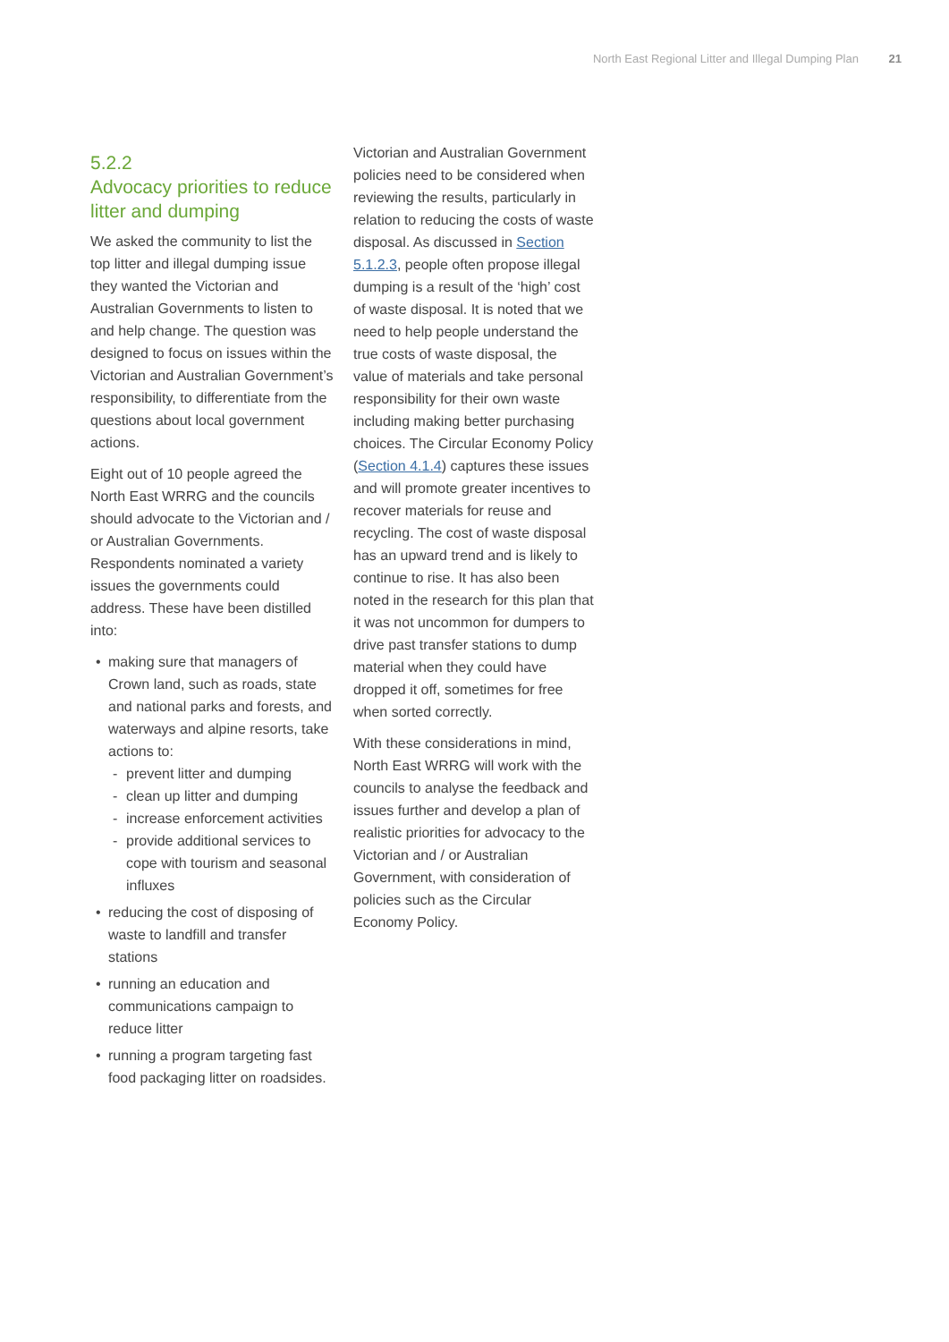North East Regional Litter and Illegal Dumping Plan 21
5.2.2
Advocacy priorities to reduce litter and dumping
We asked the community to list the top litter and illegal dumping issue they wanted the Victorian and Australian Governments to listen to and help change. The question was designed to focus on issues within the Victorian and Australian Government’s responsibility, to differentiate from the questions about local government actions.
Eight out of 10 people agreed the North East WRRG and the councils should advocate to the Victorian and / or Australian Governments. Respondents nominated a variety issues the governments could address. These have been distilled into:
• making sure that managers of Crown land, such as roads, state and national parks and forests, and waterways and alpine resorts, take actions to:
- prevent litter and dumping
- clean up litter and dumping
- increase enforcement activities
- provide additional services to cope with tourism and seasonal influxes
• reducing the cost of disposing of waste to landfill and transfer stations
• running an education and communications campaign to reduce litter
• running a program targeting fast food packaging litter on roadsides.
Victorian and Australian Government policies need to be considered when reviewing the results, particularly in relation to reducing the costs of waste disposal. As discussed in Section 5.1.2.3, people often propose illegal dumping is a result of the ‘high’ cost of waste disposal. It is noted that we need to help people understand the true costs of waste disposal, the value of materials and take personal responsibility for their own waste including making better purchasing choices. The Circular Economy Policy (Section 4.1.4) captures these issues and will promote greater incentives to recover materials for reuse and recycling. The cost of waste disposal has an upward trend and is likely to continue to rise. It has also been noted in the research for this plan that it was not uncommon for dumpers to drive past transfer stations to dump material when they could have dropped it off, sometimes for free when sorted correctly.
With these considerations in mind, North East WRRG will work with the councils to analyse the feedback and issues further and develop a plan of realistic priorities for advocacy to the Victorian and / or Australian Government, with consideration of policies such as the Circular Economy Policy.